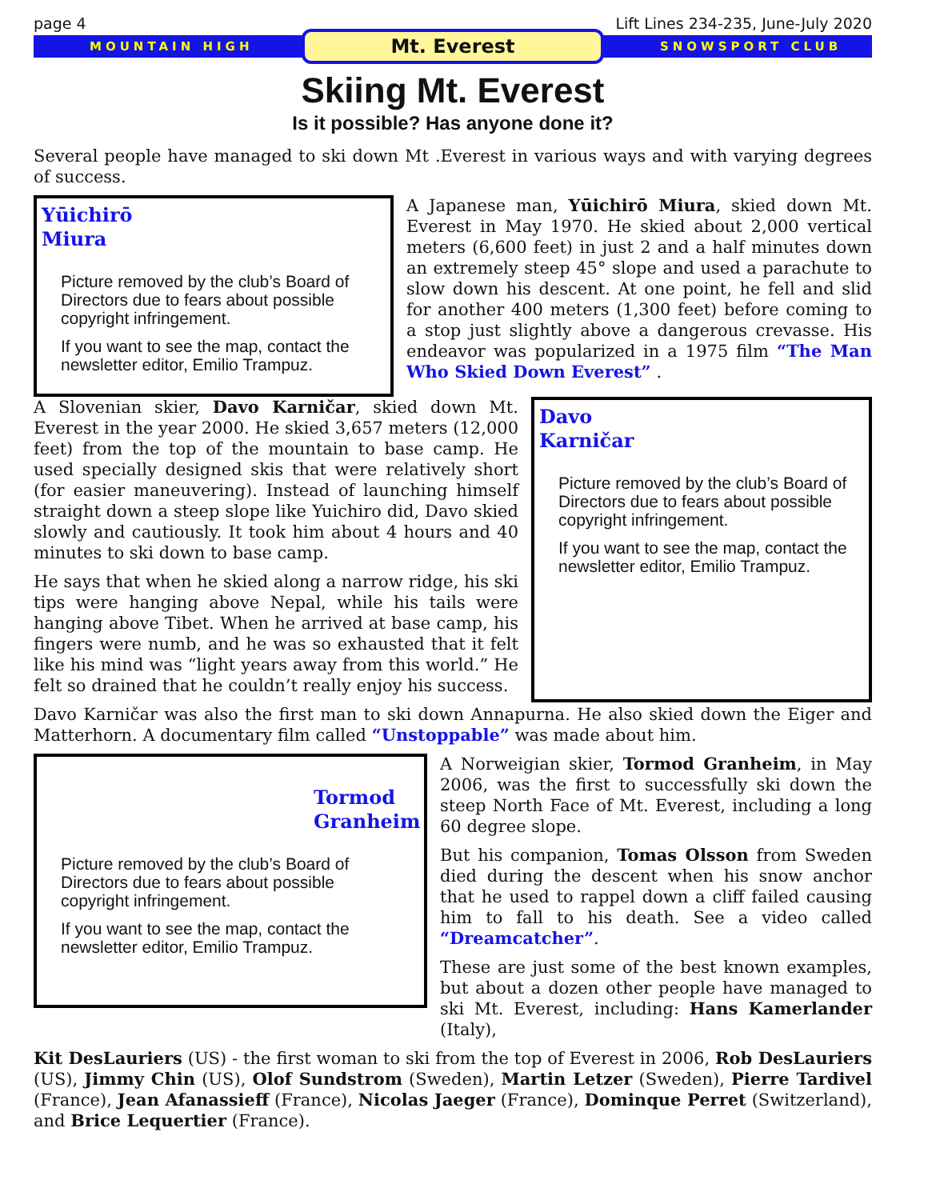page 4 Lift Lines 234-235, June-July 2020
MOUNTAIN HIGH Mt. Everest SNOWSPORT CLUB
Skiing Mt. Everest
Is it possible? Has anyone done it?
Several people have managed to ski down Mt .Everest in various ways and with varying degrees of success.
Yūichirō
Miura
Picture removed by the club’s Board of Directors due to fears about possible copyright infringement.
If you want to see the map, contact the newsletter editor, Emilio Trampuz.
A Japanese man, Yūichirō Miura, skied down Mt. Everest in May 1970. He skied about 2,000 vertical meters (6,600 feet) in just 2 and a half minutes down an extremely steep 45° slope and used a parachute to slow down his descent. At one point, he fell and slid for another 400 meters (1,300 feet) before coming to a stop just slightly above a dangerous crevasse. His endeavor was popularized in a 1975 film “The Man Who Skied Down Everest” .
A Slovenian skier, Davo Karničar, skied down Mt. Everest in the year 2000. He skied 3,657 meters (12,000 feet) from the top of the mountain to base camp. He used specially designed skis that were relatively short (for easier maneuvering). Instead of launching himself straight down a steep slope like Yuichiro did, Davo skied slowly and cautiously. It took him about 4 hours and 40 minutes to ski down to base camp.
He says that when he skied along a narrow ridge, his ski tips were hanging above Nepal, while his tails were hanging above Tibet. When he arrived at base camp, his fingers were numb, and he was so exhausted that it felt like his mind was “light years away from this world.” He felt so drained that he couldn’t really enjoy his success.
Davo
Karničar
Picture removed by the club’s Board of Directors due to fears about possible copyright infringement.
If you want to see the map, contact the newsletter editor, Emilio Trampuz.
Davo Karničar was also the first man to ski down Annapurna. He also skied down the Eiger and Matterhorn. A documentary film called “Unstoppable” was made about him.
Tormod Granheim
Picture removed by the club’s Board of Directors due to fears about possible copyright infringement.
If you want to see the map, contact the newsletter editor, Emilio Trampuz.
A Norweigian skier, Tormod Granheim, in May 2006, was the first to successfully ski down the steep North Face of Mt. Everest, including a long 60 degree slope.
But his companion, Tomas Olsson from Sweden died during the descent when his snow anchor that he used to rappel down a cliff failed causing him to fall to his death. See a video called “Dreamcatcher”.
These are just some of the best known examples, but about a dozen other people have managed to ski Mt. Everest, including: Hans Kamerlander (Italy),
Kit DesLauriers (US) - the first woman to ski from the top of Everest in 2006, Rob DesLauriers (US), Jimmy Chin (US), Olof Sundstrom (Sweden), Martin Letzer (Sweden), Pierre Tardivel (France), Jean Afanassieff (France), Nicolas Jaeger (France), Dominque Perret (Switzerland), and Brice Lequertier (France).